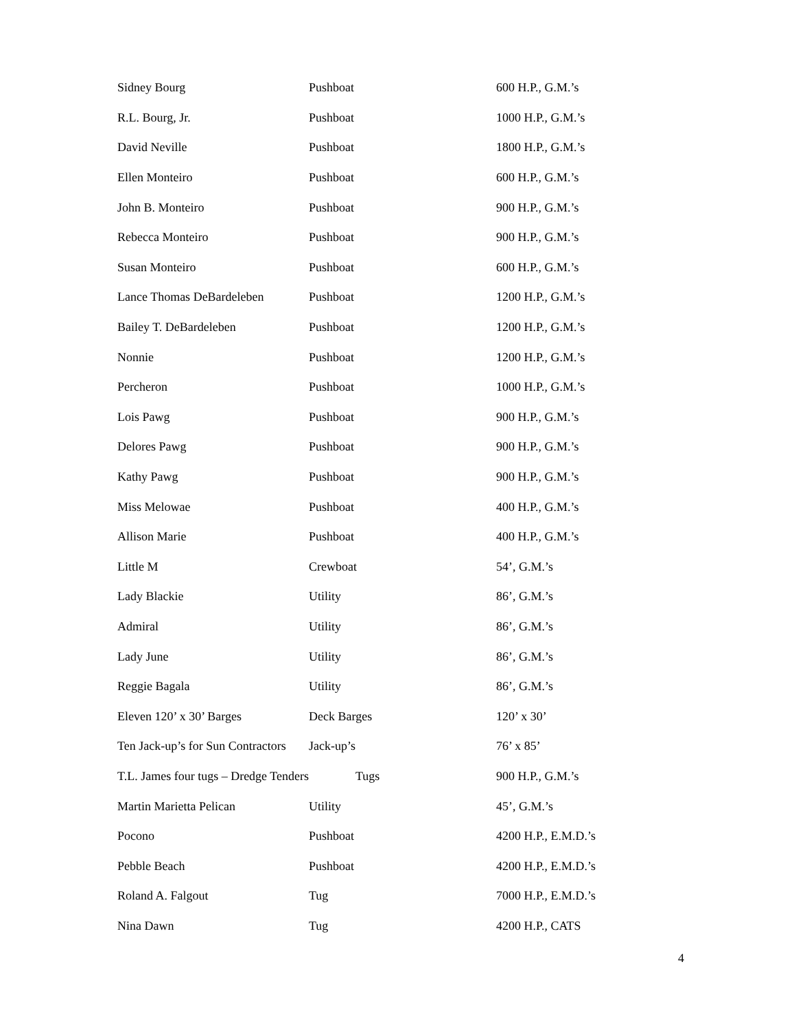| Sidney Bourg | Pushboat | 600 H.P., G.M.’s |
| R.L. Bourg, Jr. | Pushboat | 1000 H.P., G.M.’s |
| David Neville | Pushboat | 1800 H.P., G.M.’s |
| Ellen Monteiro | Pushboat | 600 H.P., G.M.’s |
| John B. Monteiro | Pushboat | 900 H.P., G.M.’s |
| Rebecca Monteiro | Pushboat | 900 H.P., G.M.’s |
| Susan Monteiro | Pushboat | 600 H.P., G.M.’s |
| Lance Thomas DeBardeleben | Pushboat | 1200 H.P., G.M.’s |
| Bailey T. DeBardeleben | Pushboat | 1200 H.P., G.M.’s |
| Nonnie | Pushboat | 1200 H.P., G.M.’s |
| Percheron | Pushboat | 1000 H.P., G.M.’s |
| Lois Pawg | Pushboat | 900 H.P., G.M.’s |
| Delores Pawg | Pushboat | 900 H.P., G.M.’s |
| Kathy Pawg | Pushboat | 900 H.P., G.M.’s |
| Miss Melowae | Pushboat | 400 H.P., G.M.’s |
| Allison Marie | Pushboat | 400 H.P., G.M.’s |
| Little M | Crewboat | 54’, G.M.’s |
| Lady Blackie | Utility | 86’, G.M.’s |
| Admiral | Utility | 86’, G.M.’s |
| Lady June | Utility | 86’, G.M.’s |
| Reggie Bagala | Utility | 86’, G.M.’s |
| Eleven 120’ x 30’ Barges | Deck Barges | 120’ x 30’ |
| Ten Jack-up’s for Sun Contractors | Jack-up’s | 76’ x 85’ |
| T.L. James four tugs – Dredge Tenders | Tugs | 900 H.P., G.M.’s |
| Martin Marietta Pelican | Utility | 45’, G.M.’s |
| Pocono | Pushboat | 4200 H.P., E.M.D.’s |
| Pebble Beach | Pushboat | 4200 H.P., E.M.D.’s |
| Roland A. Falgout | Tug | 7000 H.P., E.M.D.’s |
| Nina Dawn | Tug | 4200 H.P., CATS |
4